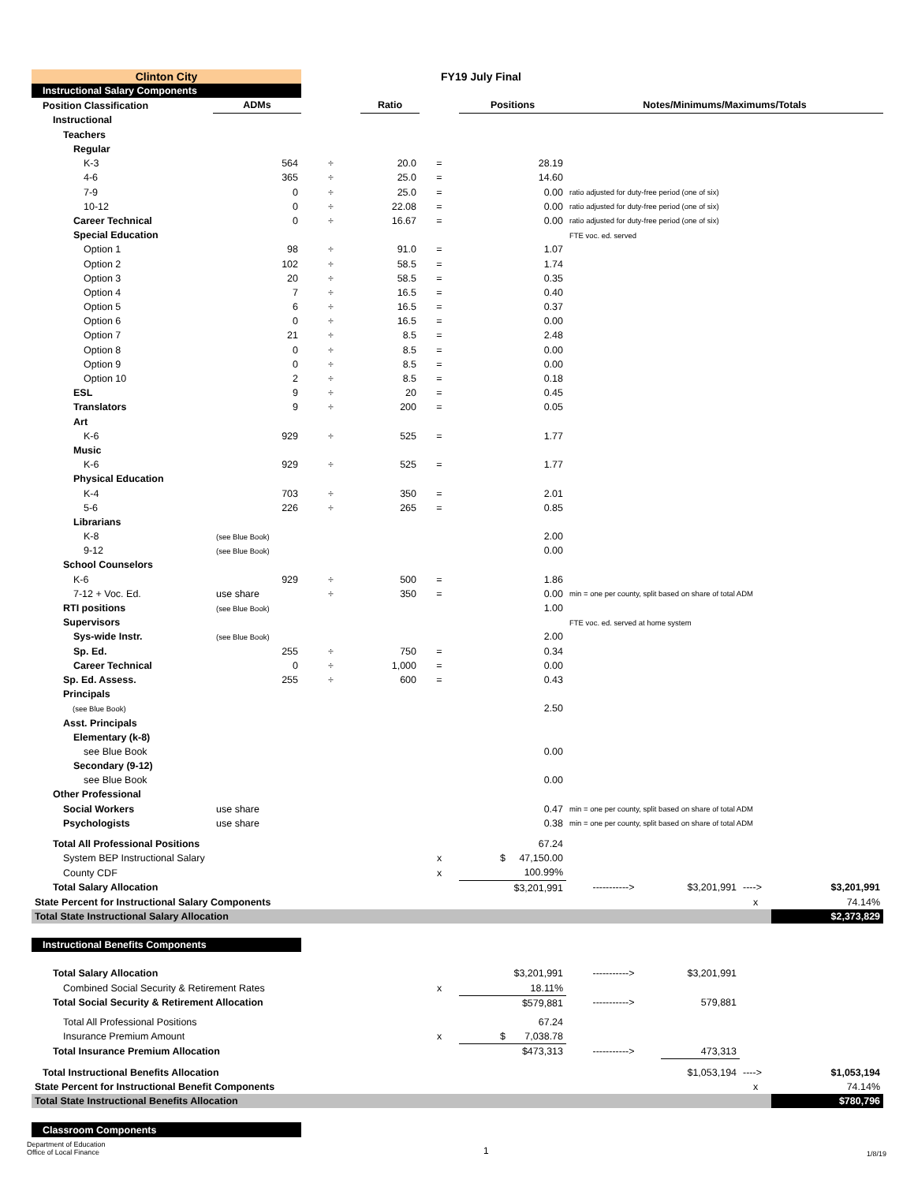| Clinton City | | FY19 July Final | | | | | | | |
| Instructional Salary Components | | | | | | | | | |
| Position Classification | ADMs | | Ratio | | Positions | Notes/Minimums/Maximums/Totals | | | |
| Instructional | | | | | | | | | |
| Teachers | | | | | | | | | |
| Regular | | | | | | | | | |
| K-3 | 564 | ÷ | 20.0 | = | 28.19 | | | | |
| 4-6 | 365 | ÷ | 25.0 | = | 14.60 | | | | |
| 7-9 | 0 | ÷ | 25.0 | = | 0.00 | ratio adjusted for duty-free period (one of six) | | | |
| 10-12 | 0 | ÷ | 22.08 | = | 0.00 | ratio adjusted for duty-free period (one of six) | | | |
| Career Technical | 0 | ÷ | 16.67 | = | 0.00 | ratio adjusted for duty-free period (one of six) | | | |
| Special Education | | | | | | FTE voc. ed. served | | | |
| Option 1 | 98 | ÷ | 91.0 | = | 1.07 | | | | |
| Option 2 | 102 | ÷ | 58.5 | = | 1.74 | | | | |
| Option 3 | 20 | ÷ | 58.5 | = | 0.35 | | | | |
| Option 4 | 7 | ÷ | 16.5 | = | 0.40 | | | | |
| Option 5 | 6 | ÷ | 16.5 | = | 0.37 | | | | |
| Option 6 | 0 | ÷ | 16.5 | = | 0.00 | | | | |
| Option 7 | 21 | ÷ | 8.5 | = | 2.48 | | | | |
| Option 8 | 0 | ÷ | 8.5 | = | 0.00 | | | | |
| Option 9 | 0 | ÷ | 8.5 | = | 0.00 | | | | |
| Option 10 | 2 | ÷ | 8.5 | = | 0.18 | | | | |
| ESL | 9 | ÷ | 20 | = | 0.45 | | | | |
| Translators | 9 | ÷ | 200 | = | 0.05 | | | | |
| Art | | | | | | | | | |
| K-6 | 929 | ÷ | 525 | = | 1.77 | | | | |
| Music | | | | | | | | | |
| K-6 | 929 | ÷ | 525 | = | 1.77 | | | | |
| Physical Education | | | | | | | | | |
| K-4 | 703 | ÷ | 350 | = | 2.01 | | | | |
| 5-6 | 226 | ÷ | 265 | = | 0.85 | | | | |
| Librarians | | | | | | | | | |
| K-8 | (see Blue Book) | | | | 2.00 | | | | |
| 9-12 | (see Blue Book) | | | | 0.00 | | | | |
| School Counselors | | | | | | | | | |
| K-6 | 929 | ÷ | 500 | = | 1.86 | | | | |
| 7-12 + Voc. Ed. | use share | ÷ | 350 | = | 0.00 | min = one per county, split based on share of total ADM | | | |
| RTI positions | (see Blue Book) | | | | 1.00 | | | | |
| Supervisors | | | | | | FTE voc. ed. served at home system | | | |
| Sys-wide Instr. | (see Blue Book) | | | | 2.00 | | | | |
| Sp. Ed. | 255 | ÷ | 750 | = | 0.34 | | | | |
| Career Technical | 0 | ÷ | 1,000 | = | 0.00 | | | | |
| Sp. Ed. Assess. | 255 | ÷ | 600 | = | 0.43 | | | | |
| Principals | | | | | | | | | |
| (see Blue Book) | | | | | 2.50 | | | | |
| Asst. Principals | | | | | | | | | |
| Elementary (k-8) | | | | | | | | | |
| see Blue Book | | | | | 0.00 | | | | |
| Secondary (9-12) | | | | | | | | | |
| see Blue Book | | | | | 0.00 | | | | |
| Other Professional | | | | | | | | | |
| Social Workers | use share | | | | 0.47 | min = one per county, split based on share of total ADM | | | |
| Psychologists | use share | | | | 0.38 | min = one per county, split based on share of total ADM | | | |
| Total All Professional Positions | | | | | 67.24 | | | | |
| System BEP Instructional Salary | | | | x | $ 47,150.00 | | | | |
| County CDF | | | | x | 100.99% | | | | |
| Total Salary Allocation | | | | | $3,201,991 | -----------> | $3,201,991 | ----> | $3,201,991 |
| State Percent for Instructional Salary Components | | | | | | | | x | 74.14% |
| Total State Instructional Salary Allocation | | | | | | | | | $2,373,829 |
| Instructional Benefits Components | | | | | | | | | |
| Total Salary Allocation | | | | | $3,201,991 | -----------> | $3,201,991 | | |
| Combined Social Security & Retirement Rates | | | | x | 18.11% | | | | |
| Total Social Security & Retirement Allocation | | | | | $579,881 | -----------> | 579,881 | | |
| Total All Professional Positions | | | | | 67.24 | | | | |
| Insurance Premium Amount | | | | x | $ 7,038.78 | | | | |
| Total Insurance Premium Allocation | | | | | $473,313 | -----------> | 473,313 | | |
| Total Instructional Benefits Allocation | | | | | | | $1,053,194 | ----> | $1,053,194 |
| State Percent for Instructional Benefit Components | | | | | | | | x | 74.14% |
| Total State Instructional Benefits Allocation | | | | | | | | | $780,796 |
| Classroom Components | | | | | | | | | |
Department of Education
Office of Local Finance
1
1/8/19